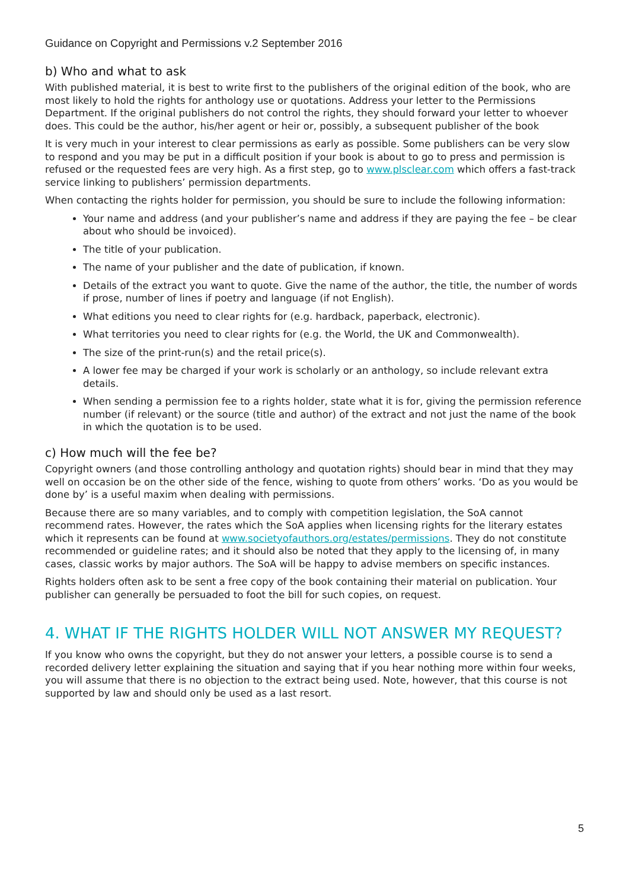Guidance on Copyright and Permissions v.2 September 2016
b) Who and what to ask
With published material, it is best to write first to the publishers of the original edition of the book, who are most likely to hold the rights for anthology use or quotations. Address your letter to the Permissions Department. If the original publishers do not control the rights, they should forward your letter to whoever does. This could be the author, his/her agent or heir or, possibly, a subsequent publisher of the book
It is very much in your interest to clear permissions as early as possible. Some publishers can be very slow to respond and you may be put in a difficult position if your book is about to go to press and permission is refused or the requested fees are very high. As a first step, go to www.plsclear.com which offers a fast-track service linking to publishers’ permission departments.
When contacting the rights holder for permission, you should be sure to include the following information:
Your name and address (and your publisher’s name and address if they are paying the fee – be clear about who should be invoiced).
The title of your publication.
The name of your publisher and the date of publication, if known.
Details of the extract you want to quote. Give the name of the author, the title, the number of words if prose, number of lines if poetry and language (if not English).
What editions you need to clear rights for (e.g. hardback, paperback, electronic).
What territories you need to clear rights for (e.g. the World, the UK and Commonwealth).
The size of the print-run(s) and the retail price(s).
A lower fee may be charged if your work is scholarly or an anthology, so include relevant extra details.
When sending a permission fee to a rights holder, state what it is for, giving the permission reference number (if relevant) or the source (title and author) of the extract and not just the name of the book in which the quotation is to be used.
c) How much will the fee be?
Copyright owners (and those controlling anthology and quotation rights) should bear in mind that they may well on occasion be on the other side of the fence, wishing to quote from others’ works. ‘Do as you would be done by’ is a useful maxim when dealing with permissions.
Because there are so many variables, and to comply with competition legislation, the SoA cannot recommend rates. However, the rates which the SoA applies when licensing rights for the literary estates which it represents can be found at www.societyofauthors.org/estates/permissions. They do not constitute recommended or guideline rates; and it should also be noted that they apply to the licensing of, in many cases, classic works by major authors. The SoA will be happy to advise members on specific instances.
Rights holders often ask to be sent a free copy of the book containing their material on publication. Your publisher can generally be persuaded to foot the bill for such copies, on request.
4. WHAT IF THE RIGHTS HOLDER WILL NOT ANSWER MY REQUEST?
If you know who owns the copyright, but they do not answer your letters, a possible course is to send a recorded delivery letter explaining the situation and saying that if you hear nothing more within four weeks, you will assume that there is no objection to the extract being used. Note, however, that this course is not supported by law and should only be used as a last resort.
5